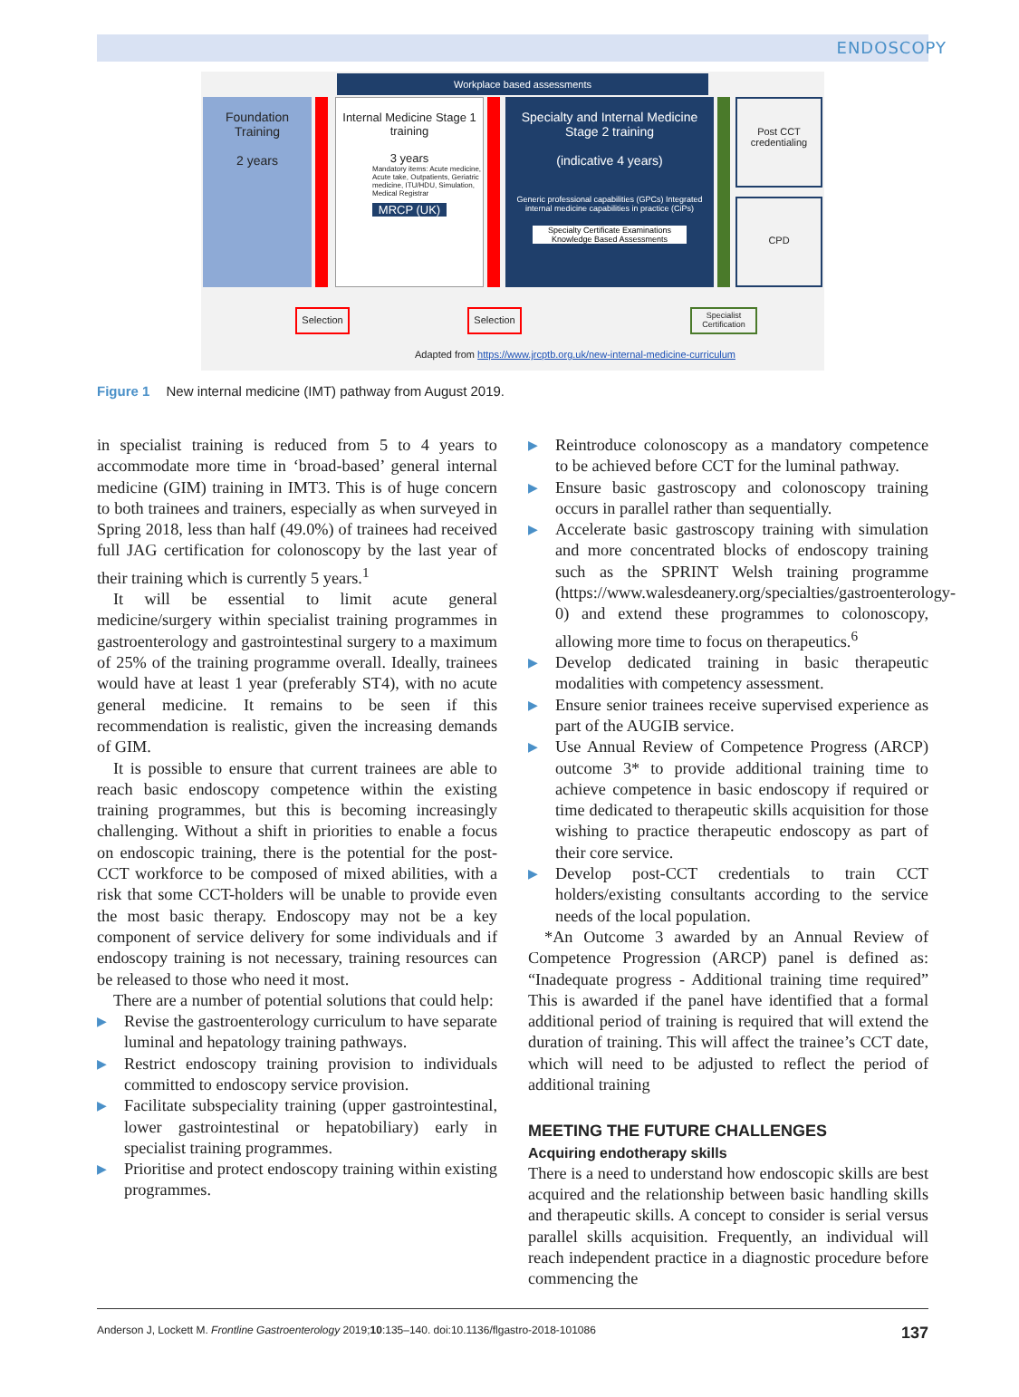ENDOSCOPY
Workplace based assessments
Foundation Training
2 years
Internal Medicine Stage 1 training
3 years
Mandatory items: Acute medicine, Acute take, Outpatients, Geriatric medicine, ITU/HDU, Simulation, Medical Registrar
MRCP (UK)
Specialty and Internal Medicine Stage 2 training
(indicative 4 years)
Generic professional capabilities (GPCs) Integrated internal medicine capabilities in practice (CiPs)
Specialty Certificate Examinations Knowledge Based Assessments
Post CCT credentialing
CPD
Selection Selection
Specialist Certification
Adapted from https://www.jrcptb.org.uk/new-internal-medicine-curriculum
Figure 1 New internal medicine (IMT) pathway from August 2019.
in specialist training is reduced from 5 to 4 years to accommodate more time in ‘broad-based’ general internal medicine (GIM) training in IMT3. This is of huge concern to both trainees and trainers, especially as when surveyed in Spring 2018, less than half (49.0%) of trainees had received full JAG certification for colonoscopy by the last year of their training which is currently 5 years.<sup>1</sup>
It will be essential to limit acute general medicine/surgery within specialist training programmes in gastroenterology and gastrointestinal surgery to a maximum of 25% of the training programme overall. Ideally, trainees would have at least 1 year (preferably ST4), with no acute general medicine. It remains to be seen if this recommendation is realistic, given the increasing demands of GIM.
It is possible to ensure that current trainees are able to reach basic endoscopy competence within the existing training programmes, but this is becoming increasingly challenging. Without a shift in priorities to enable a focus on endoscopic training, there is the potential for the post-CCT workforce to be composed of mixed abilities, with a risk that some CCT-holders will be unable to provide even the most basic therapy. Endoscopy may not be a key component of service delivery for some individuals and if endoscopy training is not necessary, training resources can be released to those who need it most.
There are a number of potential solutions that could help:
▶ Revise the gastroenterology curriculum to have separate luminal and hepatology training pathways.
▶ Restrict endoscopy training provision to individuals committed to endoscopy service provision.
▶ Facilitate subspeciality training (upper gastrointestinal, lower gastrointestinal or hepatobiliary) early in specialist training programmes.
▶ Prioritise and protect endoscopy training within existing programmes.
▶ Reintroduce colonoscopy as a mandatory competence to be achieved before CCT for the luminal pathway.
▶ Ensure basic gastroscopy and colonoscopy training occurs in parallel rather than sequentially.
▶ Accelerate basic gastroscopy training with simulation and more concentrated blocks of endoscopy training such as the SPRINT Welsh training programme (https://www.walesdeanery.org/specialties/gastroenterology-0) and extend these programmes to colonoscopy, allowing more time to focus on therapeutics.<sup>6</sup>
▶ Develop dedicated training in basic therapeutic modalities with competency assessment.
▶ Ensure senior trainees receive supervised experience as part of the AUGIB service.
▶ Use Annual Review of Competence Progress (ARCP) outcome 3* to provide additional training time to achieve competence in basic endoscopy if required or time dedicated to therapeutic skills acquisition for those wishing to practice therapeutic endoscopy as part of their core service.
▶ Develop post-CCT credentials to train CCT holders/existing consultants according to the service needs of the local population.
*An Outcome 3 awarded by an Annual Review of Competence Progression (ARCP) panel is defined as: “Inadequate progress - Additional training time required” This is awarded if the panel have identified that a formal additional period of training is required that will extend the duration of training. This will affect the trainee’s CCT date, which will need to be adjusted to reflect the period of additional training
MEETING THE FUTURE CHALLENGES
Acquiring endotherapy skills
There is a need to understand how endoscopic skills are best acquired and the relationship between basic handling skills and therapeutic skills. A concept to consider is serial versus parallel skills acquisition. Frequently, an individual will reach independent practice in a diagnostic procedure before commencing the
Anderson J, Lockett M. Frontline Gastroenterology 2019;10:135–140. doi:10.1136/flgastro-2018-101086 137